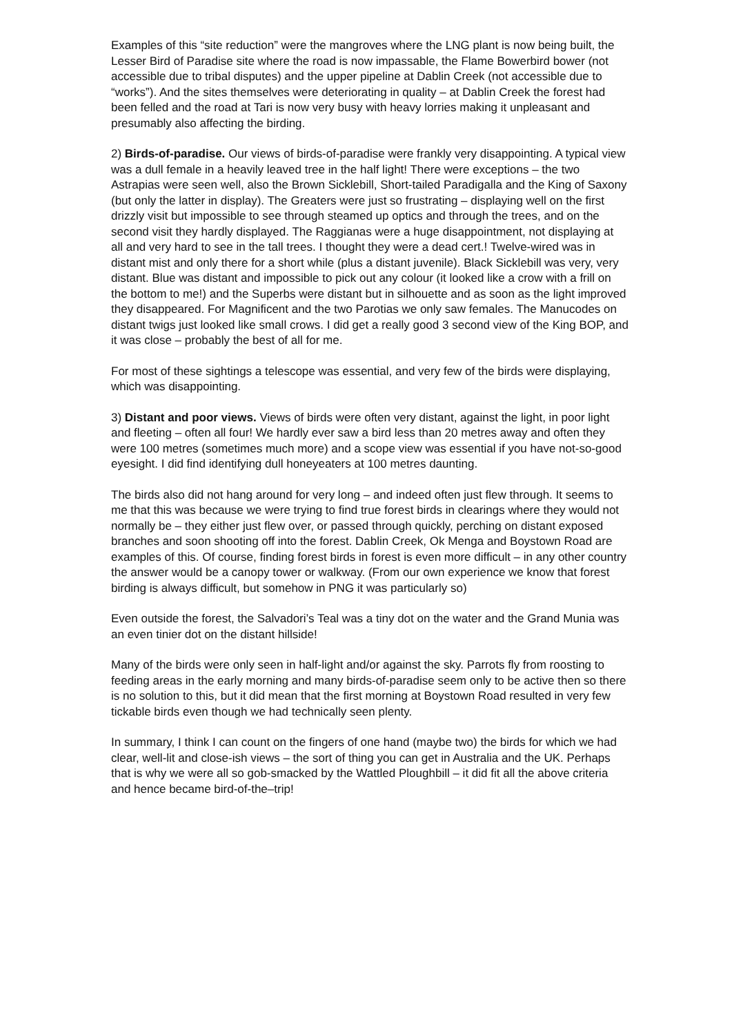Examples of this “site reduction” were the mangroves where the LNG plant is now being built, the Lesser Bird of Paradise site where the road is now impassable, the Flame Bowerbird bower (not accessible due to tribal disputes) and the upper pipeline at Dablin Creek (not accessible due to “works”). And the sites themselves were deteriorating in quality – at Dablin Creek the forest had been felled and the road at Tari is now very busy with heavy lorries making it unpleasant and presumably also affecting the birding.
2) Birds-of-paradise. Our views of birds-of-paradise were frankly very disappointing. A typical view was a dull female in a heavily leaved tree in the half light! There were exceptions – the two Astrapias were seen well, also the Brown Sicklebill, Short-tailed Paradigalla and the King of Saxony (but only the latter in display). The Greaters were just so frustrating – displaying well on the first drizzly visit but impossible to see through steamed up optics and through the trees, and on the second visit they hardly displayed. The Raggianas were a huge disappointment, not displaying at all and very hard to see in the tall trees. I thought they were a dead cert.! Twelve-wired was in distant mist and only there for a short while (plus a distant juvenile). Black Sicklebill was very, very distant. Blue was distant and impossible to pick out any colour (it looked like a crow with a frill on the bottom to me!) and the Superbs were distant but in silhouette and as soon as the light improved they disappeared. For Magnificent and the two Parotias we only saw females. The Manucodes on distant twigs just looked like small crows. I did get a really good 3 second view of the King BOP, and it was close – probably the best of all for me.
For most of these sightings a telescope was essential, and very few of the birds were displaying, which was disappointing.
3) Distant and poor views. Views of birds were often very distant, against the light, in poor light and fleeting – often all four! We hardly ever saw a bird less than 20 metres away and often they were 100 metres (sometimes much more) and a scope view was essential if you have not-so-good eyesight. I did find identifying dull honeyeaters at 100 metres daunting.
The birds also did not hang around for very long – and indeed often just flew through. It seems to me that this was because we were trying to find true forest birds in clearings where they would not normally be – they either just flew over, or passed through quickly, perching on distant exposed branches and soon shooting off into the forest. Dablin Creek, Ok Menga and Boystown Road are examples of this. Of course, finding forest birds in forest is even more difficult – in any other country the answer would be a canopy tower or walkway. (From our own experience we know that forest birding is always difficult, but somehow in PNG it was particularly so)
Even outside the forest, the Salvadori’s Teal was a tiny dot on the water and the Grand Munia was an even tinier dot on the distant hillside!
Many of the birds were only seen in half-light and/or against the sky. Parrots fly from roosting to feeding areas in the early morning and many birds-of-paradise seem only to be active then so there is no solution to this, but it did mean that the first morning at Boystown Road resulted in very few tickable birds even though we had technically seen plenty.
In summary, I think I can count on the fingers of one hand (maybe two) the birds for which we had clear, well-lit and close-ish views – the sort of thing you can get in Australia and the UK. Perhaps that is why we were all so gob-smacked by the Wattled Ploughbill – it did fit all the above criteria and hence became bird-of-the–trip!